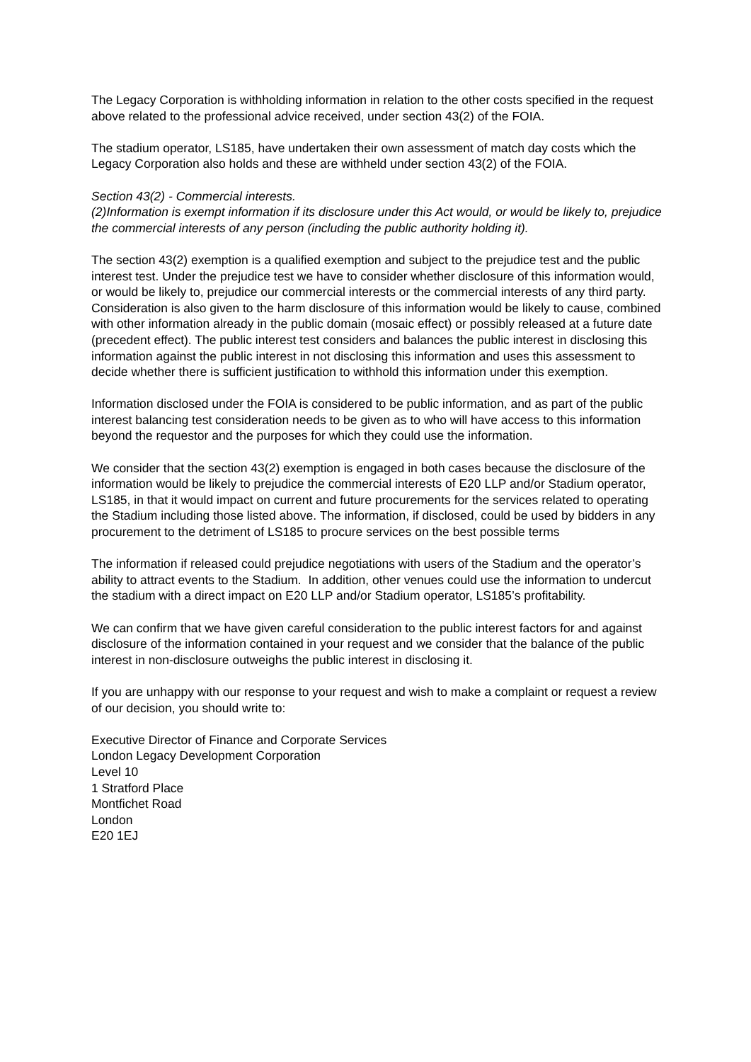The Legacy Corporation is withholding information in relation to the other costs specified in the request above related to the professional advice received, under section 43(2) of the FOIA.
The stadium operator, LS185, have undertaken their own assessment of match day costs which the Legacy Corporation also holds and these are withheld under section 43(2) of the FOIA.
Section 43(2) - Commercial interests.
(2)Information is exempt information if its disclosure under this Act would, or would be likely to, prejudice the commercial interests of any person (including the public authority holding it).
The section 43(2) exemption is a qualified exemption and subject to the prejudice test and the public interest test. Under the prejudice test we have to consider whether disclosure of this information would, or would be likely to, prejudice our commercial interests or the commercial interests of any third party. Consideration is also given to the harm disclosure of this information would be likely to cause, combined with other information already in the public domain (mosaic effect) or possibly released at a future date (precedent effect). The public interest test considers and balances the public interest in disclosing this information against the public interest in not disclosing this information and uses this assessment to decide whether there is sufficient justification to withhold this information under this exemption.
Information disclosed under the FOIA is considered to be public information, and as part of the public interest balancing test consideration needs to be given as to who will have access to this information beyond the requestor and the purposes for which they could use the information.
We consider that the section 43(2) exemption is engaged in both cases because the disclosure of the information would be likely to prejudice the commercial interests of E20 LLP and/or Stadium operator, LS185, in that it would impact on current and future procurements for the services related to operating the Stadium including those listed above. The information, if disclosed, could be used by bidders in any procurement to the detriment of LS185 to procure services on the best possible terms
The information if released could prejudice negotiations with users of the Stadium and the operator’s ability to attract events to the Stadium. In addition, other venues could use the information to undercut the stadium with a direct impact on E20 LLP and/or Stadium operator, LS185’s profitability.
We can confirm that we have given careful consideration to the public interest factors for and against disclosure of the information contained in your request and we consider that the balance of the public interest in non-disclosure outweighs the public interest in disclosing it.
If you are unhappy with our response to your request and wish to make a complaint or request a review of our decision, you should write to:
Executive Director of Finance and Corporate Services
London Legacy Development Corporation
Level 10
1 Stratford Place
Montfichet Road
London
E20 1EJ